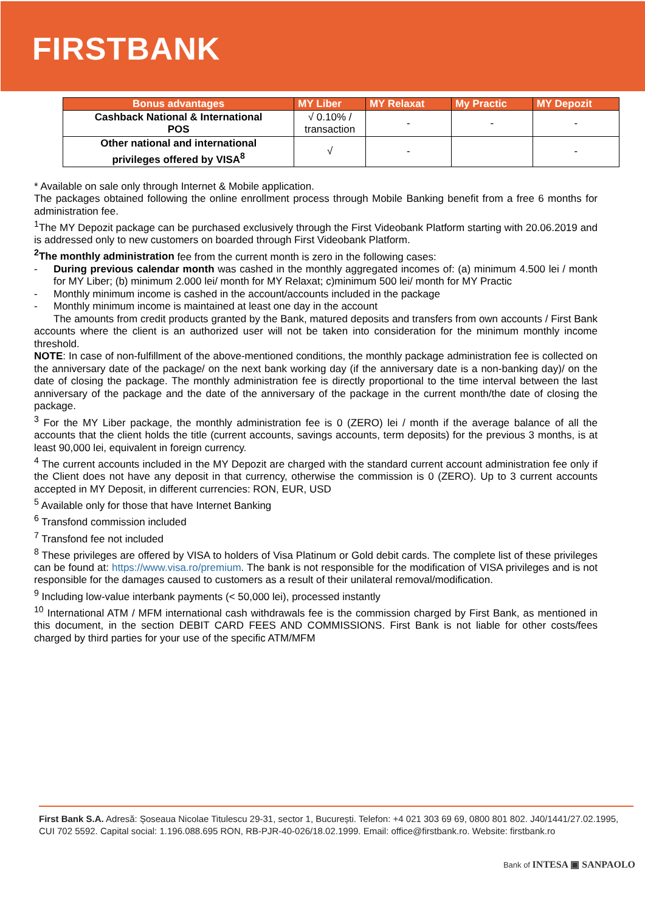FIRSTBANK
| Bonus advantages | MY Liber | MY Relaxat | My Practic | MY Depozit |
| --- | --- | --- | --- | --- |
| Cashback National & International POS | √ 0.10% / transaction | - | - | - |
| Other national and international privileges offered by VISA<sup>8</sup> | √ | - | | - |
* Available on sale only through Internet & Mobile application.
The packages obtained following the online enrollment process through Mobile Banking benefit from a free 6 months for administration fee.
<sup>1</sup> The MY Depozit package can be purchased exclusively through the First Videobank Platform starting with 20.06.2019 and is addressed only to new customers on boarded through First Videobank Platform.
<sup>2</sup> The monthly administration fee from the current month is zero in the following cases:
- During previous calendar month was cashed in the monthly aggregated incomes of: (a) minimum 4.500 lei / month for MY Liber; (b) minimum 2.000 lei/ month for MY Relaxat; c)minimum 500 lei/ month for MY Practic
- Monthly minimum income is cashed in the account/accounts included in the package
- Monthly minimum income is maintained at least one day in the account
The amounts from credit products granted by the Bank, matured deposits and transfers from own accounts / First Bank accounts where the client is an authorized user will not be taken into consideration for the minimum monthly income threshold.
NOTE: In case of non-fulfillment of the above-mentioned conditions, the monthly package administration fee is collected on the anniversary date of the package/ on the next bank working day (if the anniversary date is a non-banking day)/ on the date of closing the package. The monthly administration fee is directly proportional to the time interval between the last anniversary of the package and the date of the anniversary of the package in the current month/the date of closing the package.
<sup>3</sup> For the MY Liber package, the monthly administration fee is 0 (ZERO) lei / month if the average balance of all the accounts that the client holds the title (current accounts, savings accounts, term deposits) for the previous 3 months, is at least 90,000 lei, equivalent in foreign currency.
<sup>4</sup> The current accounts included in the MY Depozit are charged with the standard current account administration fee only if the Client does not have any deposit in that currency, otherwise the commission is 0 (ZERO). Up to 3 current accounts accepted in MY Deposit, in different currencies: RON, EUR, USD
<sup>5</sup> Available only for those that have Internet Banking
<sup>6</sup> Transfond commission included
<sup>7</sup> Transfond fee not included
<sup>8</sup> These privileges are offered by VISA to holders of Visa Platinum or Gold debit cards. The complete list of these privileges can be found at: https://www.visa.ro/premium. The bank is not responsible for the modification of VISA privileges and is not responsible for the damages caused to customers as a result of their unilateral removal/modification.
<sup>9</sup> Including low-value interbank payments (< 50,000 lei), processed instantly
<sup>10</sup> International ATM / MFM international cash withdrawals fee is the commission charged by First Bank, as mentioned in this document, in the section DEBIT CARD FEES AND COMMISSIONS. First Bank is not liable for other costs/fees charged by third parties for your use of the specific ATM/MFM
First Bank S.A. Adresă: Șoseaua Nicolae Titulescu 29-31, sector 1, București. Telefon: +4 021 303 69 69, 0800 801 802. J40/1441/27.02.1995, CUI 702 5592. Capital social: 1.196.088.695 RON, RB-PJR-40-026/18.02.1999. Email: office@firstbank.ro. Website: firstbank.ro
Bank of INTESA ▣ SANPAOLO